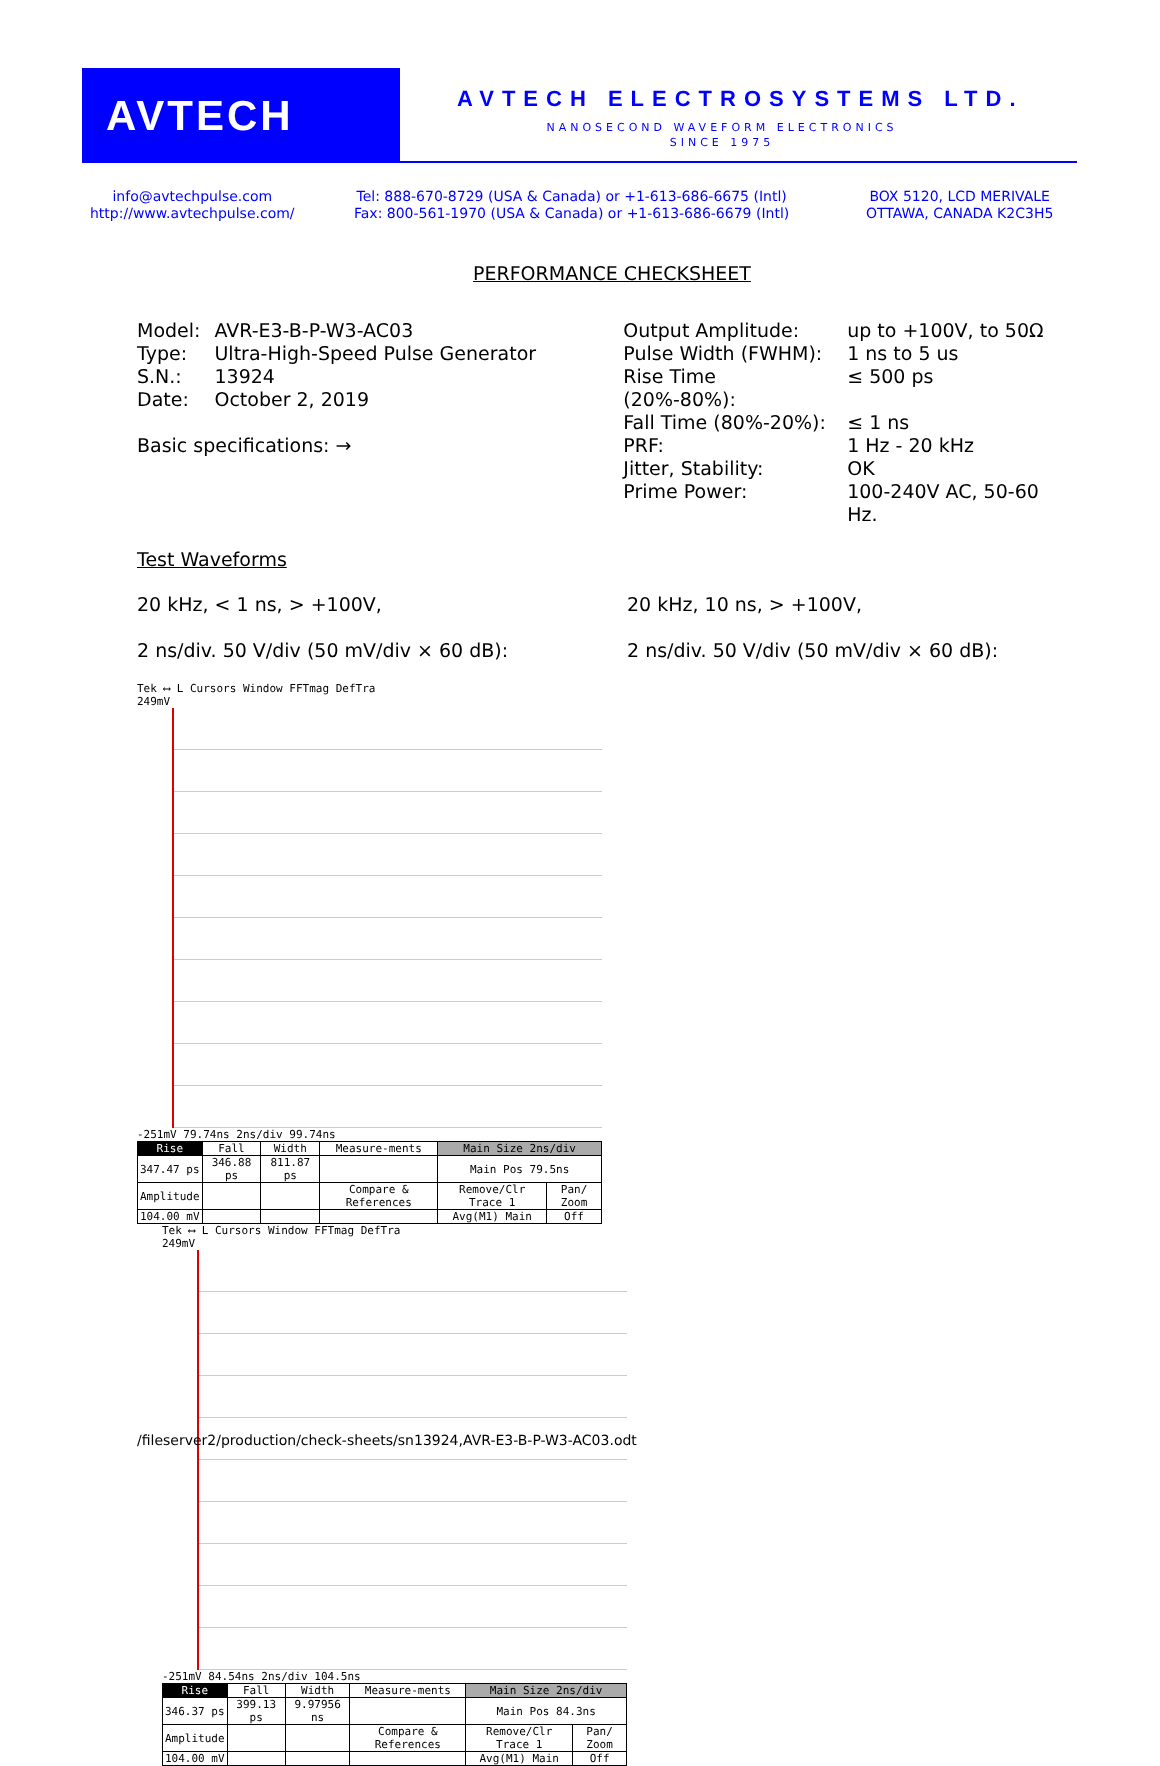AVTECH AVTECH ELECTROSYSTEMS LTD.
NANOSECOND WAVEFORM ELECTRONICS
SINCE 1975
info@avtechpulse.com
http://www.avtechpulse.com/
Tel: 888-670-8729 (USA & Canada) or +1-613-686-6675 (Intl)
Fax: 800-561-1970 (USA & Canada) or +1-613-686-6679 (Intl)
BOX 5120, LCD MERIVALE
OTTAWA, CANADA K2C3H5
PERFORMANCE CHECKSHEET
| Model: | AVR-E3-B-P-W3-AC03 |
| Type: | Ultra-High-Speed Pulse Generator |
| S.N.: | 13924 |
| Date: | October 2, 2019 |
Basic specifications: →
| Output Amplitude: | up to +100V, to 50Ω |
| Pulse Width (FWHM): | 1 ns to 5 us |
| Rise Time (20%-80%): | ≤ 500 ps |
| Fall Time (80%-20%): | ≤ 1 ns |
| PRF: | 1 Hz - 20 kHz |
| Jitter, Stability: | OK |
| Prime Power: | 100-240V AC, 50-60 Hz. |
Test Waveforms
20 kHz, < 1 ns, > +100V,
2 ns/div. 50 V/div (50 mV/div × 60 dB):
20 kHz, 10 ns, > +100V,
2 ns/div. 50 V/div (50 mV/div × 60 dB):
Tek ⟷ L Cursors Window FFTmag DefTra
249mV
-251mV 79.74ns 2ns/div 99.74ns
| Rise | Fall | Width | Measure-ments | Main Size 2ns/div | |
| 347.47 ps | 346.88 ps | 811.87 ps | | Main Pos 79.5ns | |
| Amplitude | | | Compare & References | Remove/Clr Trace 1 | Pan/ Zoom |
| 104.00 mV | | | | Avg(M1) Main | Off |
Tek ⟷ L Cursors Window FFTmag DefTra
249mV
-251mV 84.54ns 2ns/div 104.5ns
| Rise | Fall | Width | Measure-ments | Main Size 2ns/div | |
| 346.37 ps | 399.13 ps | 9.97956 ns | | Main Pos 84.3ns | |
| Amplitude | | | Compare & References | Remove/Clr Trace 1 | Pan/ Zoom |
| 104.00 mV | | | | Avg(M1) Main | Off |
/fileserver2/production/check-sheets/sn13924,AVR-E3-B-P-W3-AC03.odt